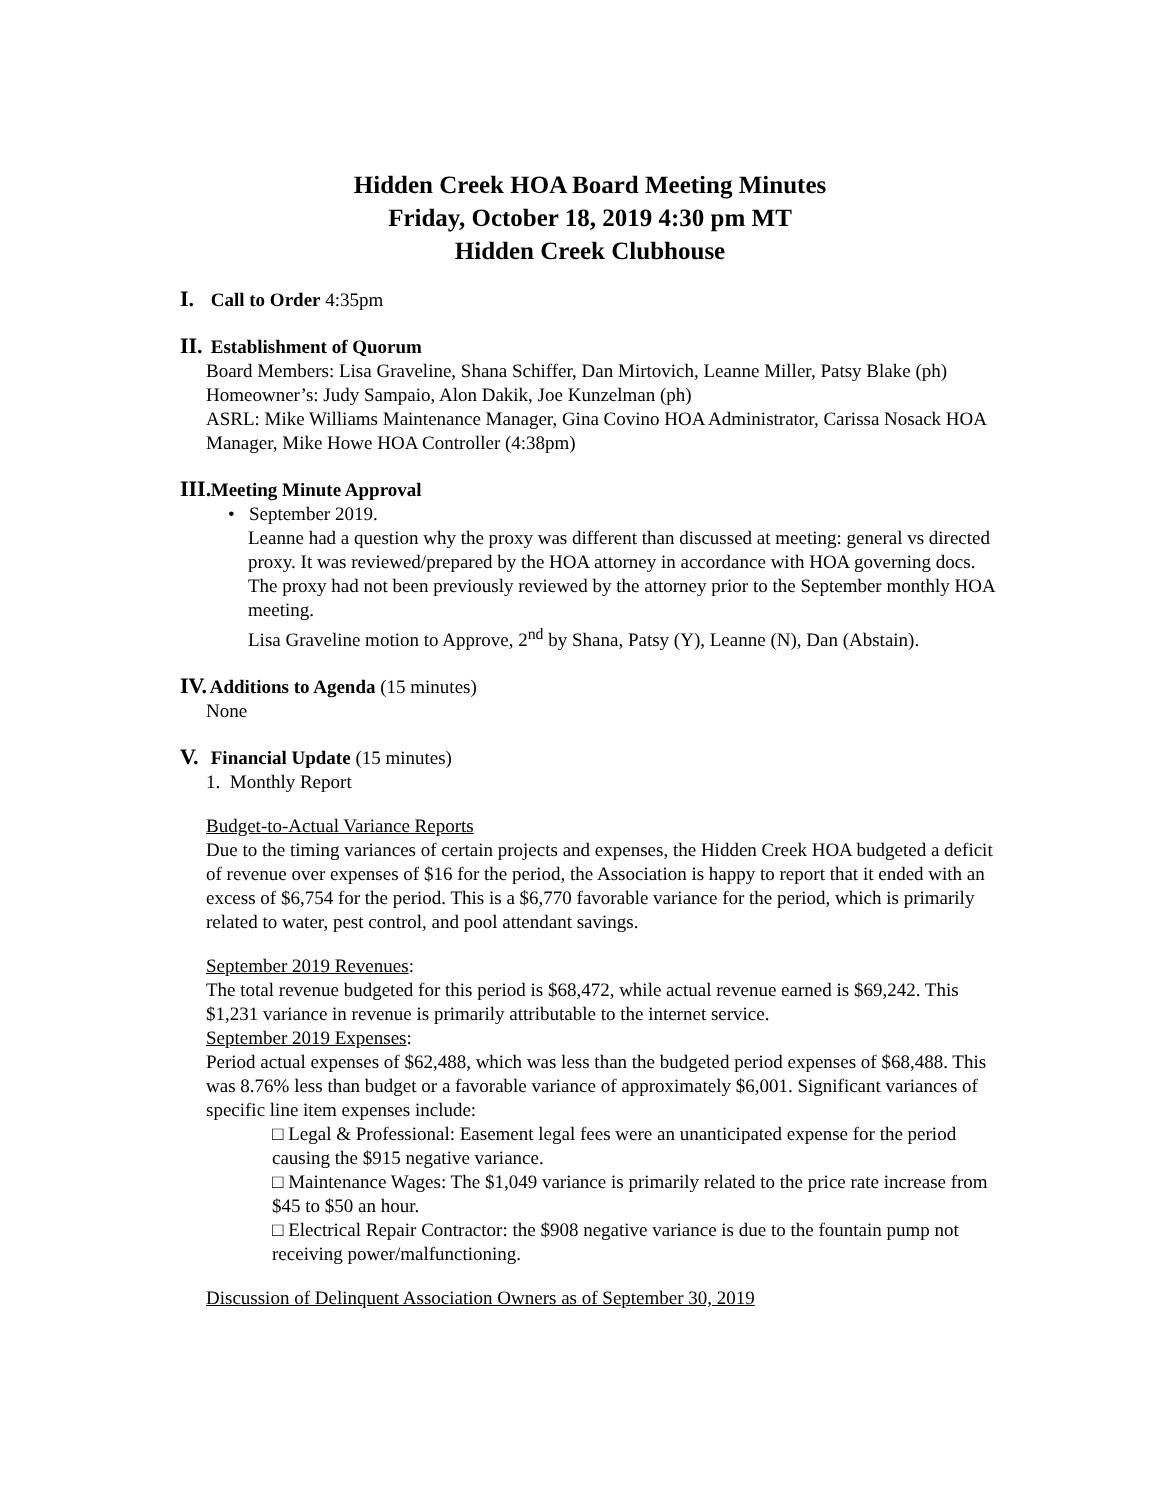Hidden Creek HOA Board Meeting Minutes
Friday, October 18, 2019 4:30 pm MT
Hidden Creek Clubhouse
I. Call to Order 4:35pm
II. Establishment of Quorum
Board Members: Lisa Graveline, Shana Schiffer, Dan Mirtovich, Leanne Miller, Patsy Blake (ph)
Homeowner’s: Judy Sampaio, Alon Dakik, Joe Kunzelman (ph)
ASRL: Mike Williams Maintenance Manager, Gina Covino HOA Administrator, Carissa Nosack HOA Manager, Mike Howe HOA Controller (4:38pm)
III. Meeting Minute Approval
• September 2019.
Leanne had a question why the proxy was different than discussed at meeting: general vs directed proxy. It was reviewed/prepared by the HOA attorney in accordance with HOA governing docs. The proxy had not been previously reviewed by the attorney prior to the September monthly HOA meeting.
Lisa Graveline motion to Approve, 2<sup>nd</sup> by Shana, Patsy (Y), Leanne (N), Dan (Abstain).
IV. Additions to Agenda (15 minutes)
None
V. Financial Update (15 minutes)
1. Monthly Report
Budget-to-Actual Variance Reports
Due to the timing variances of certain projects and expenses, the Hidden Creek HOA budgeted a deficit of revenue over expenses of $16 for the period, the Association is happy to report that it ended with an excess of $6,754 for the period. This is a $6,770 favorable variance for the period, which is primarily related to water, pest control, and pool attendant savings.
September 2019 Revenues:
The total revenue budgeted for this period is $68,472, while actual revenue earned is $69,242. This $1,231 variance in revenue is primarily attributable to the internet service.
September 2019 Expenses:
Period actual expenses of $62,488, which was less than the budgeted period expenses of $68,488. This was 8.76% less than budget or a favorable variance of approximately $6,001. Significant variances of specific line item expenses include:
□ Legal & Professional: Easement legal fees were an unanticipated expense for the period causing the $915 negative variance.
□ Maintenance Wages: The $1,049 variance is primarily related to the price rate increase from $45 to $50 an hour.
□ Electrical Repair Contractor: the $908 negative variance is due to the fountain pump not receiving power/malfunctioning.
Discussion of Delinquent Association Owners as of September 30, 2019